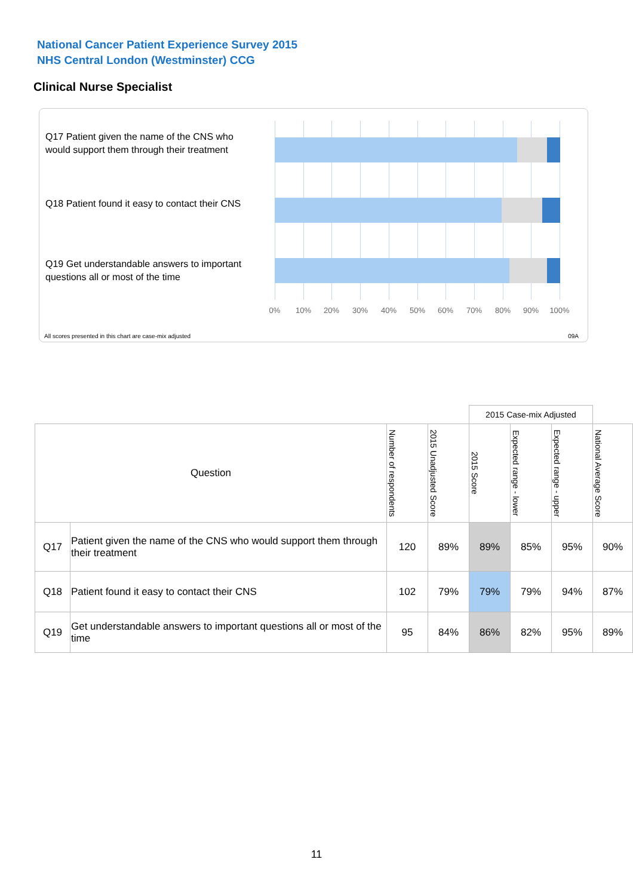National Cancer Patient Experience Survey 2015
NHS Central London (Westminster) CCG
Clinical Nurse Specialist
Q17 Patient given the name of the CNS who would support them through their treatment
Q18 Patient found it easy to contact their CNS
Q19 Get understandable answers to important questions all or most of the time
0% 10% 20% 30% 40% 50% 60% 70% 80% 90% 100%
All scores presented in this chart are case-mix adjusted
09A
| | | | | 2015 Case-mix Adjusted | | | |
| --- | --- | --- | --- | --- | --- | --- | --- |
| Question | | Number of respondents | 2015 Unadjusted Score | 2015 Score | Expected range - lower | Expected range - upper | National Average Score |
| Q17 | Patient given the name of the CNS who would support them through their treatment | 120 | 89% | 89% | 85% | 95% | 90% |
| Q18 | Patient found it easy to contact their CNS | 102 | 79% | 79% | 79% | 94% | 87% |
| Q19 | Get understandable answers to important questions all or most of the time | 95 | 84% | 86% | 82% | 95% | 89% |
11